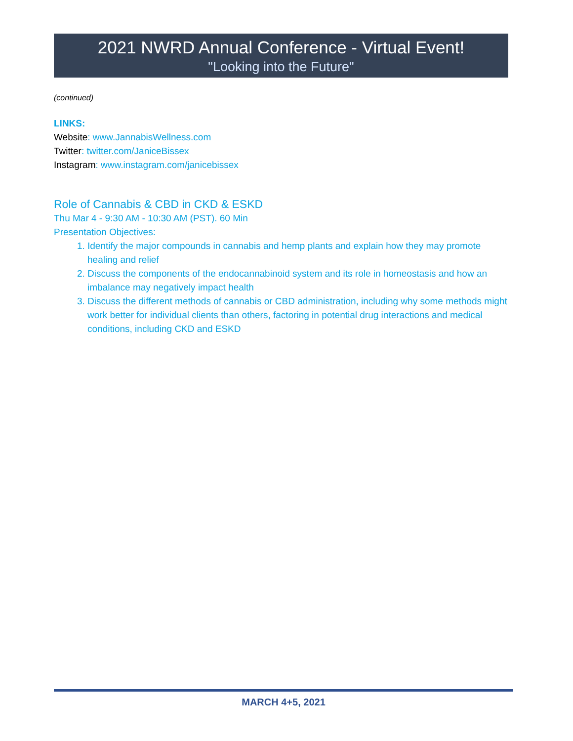2021 NWRD Annual Conference - Virtual Event!
"Looking into the Future"
(continued)
LINKS:
Website: www.JannabisWellness.com
Twitter: twitter.com/JaniceBissex
Instagram: www.instagram.com/janicebissex
Role of Cannabis & CBD in CKD & ESKD
Thu Mar 4 - 9:30 AM - 10:30 AM (PST). 60 Min
Presentation Objectives:
1. Identify the major compounds in cannabis and hemp plants and explain how they may promote healing and relief
2. Discuss the components of the endocannabinoid system and its role in homeostasis and how an imbalance may negatively impact health
3. Discuss the different methods of cannabis or CBD administration, including why some methods might work better for individual clients than others, factoring in potential drug interactions and medical conditions, including CKD and ESKD
MARCH 4+5, 2021